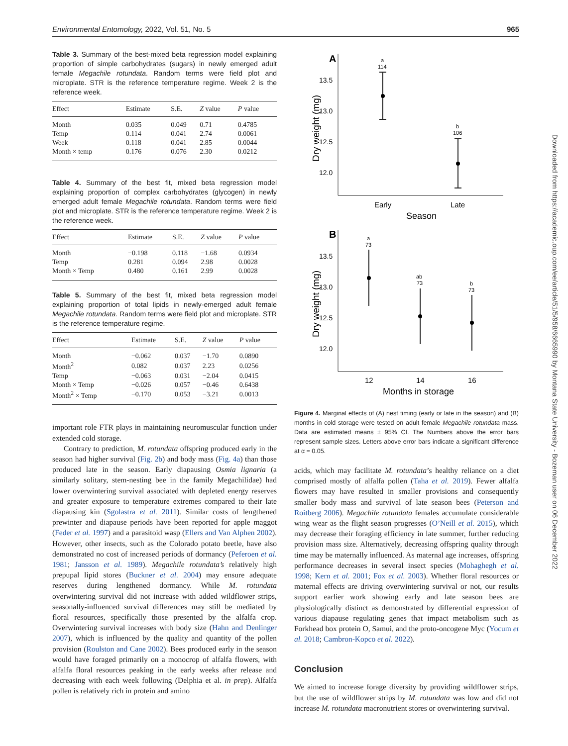Environmental Entomology, 2022, Vol. 51, No. 5 965
Table 3. Summary of the best-mixed beta regression model explaining proportion of simple carbohydrates (sugars) in newly emerged adult female Megachile rotundata. Random terms were field plot and microplate. STR is the reference temperature regime. Week 2 is the reference week.
| Effect | Estimate | S.E. | Z value | P value |
| --- | --- | --- | --- | --- |
| Month | 0.035 | 0.049 | 0.71 | 0.4785 |
| Temp | 0.114 | 0.041 | 2.74 | 0.0061 |
| Week | 0.118 | 0.041 | 2.85 | 0.0044 |
| Month × temp | 0.176 | 0.076 | 2.30 | 0.0212 |
Table 4. Summary of the best fit, mixed beta regression model explaining proportion of complex carbohydrates (glycogen) in newly emerged adult female Megachile rotundata. Random terms were field plot and microplate. STR is the reference temperature regime. Week 2 is the reference week.
| Effect | Estimate | S.E. | Z value | P value |
| --- | --- | --- | --- | --- |
| Month | −0.198 | 0.118 | −1.68 | 0.0934 |
| Temp | 0.281 | 0.094 | 2.98 | 0.0028 |
| Month × Temp | 0.480 | 0.161 | 2.99 | 0.0028 |
Table 5. Summary of the best fit, mixed beta regression model explaining proportion of total lipids in newly-emerged adult female Megachile rotundata. Random terms were field plot and microplate. STR is the reference temperature regime.
| Effect | Estimate | S.E. | Z value | P value |
| --- | --- | --- | --- | --- |
| Month | −0.062 | 0.037 | −1.70 | 0.0890 |
| Month<sup>2</sup> | 0.082 | 0.037 | 2.23 | 0.0256 |
| Temp | −0.063 | 0.031 | −2.04 | 0.0415 |
| Month × Temp | −0.026 | 0.057 | −0.46 | 0.6438 |
| Month<sup>2</sup> × Temp | −0.170 | 0.053 | −3.21 | 0.0013 |
important role FTR plays in maintaining neuromuscular function under extended cold storage.
Contrary to prediction, M. rotundata offspring produced early in the season had higher survival (Fig. 2b) and body mass (Fig. 4a) than those produced late in the season. Early diapausing Osmia lignaria (a similarly solitary, stem-nesting bee in the family Megachilidae) had lower overwintering survival associated with depleted energy reserves and greater exposure to temperature extremes compared to their late diapausing kin (Sgolastra et al. 2011). Similar costs of lengthened prewinter and diapause periods have been reported for apple maggot (Feder et al. 1997) and a parasitoid wasp (Ellers and Van Alphen 2002). However, other insects, such as the Colorado potato beetle, have also demonstrated no cost of increased periods of dormancy (Peferoen et al. 1981; Jansson et al. 1989). Megachile rotundata’s relatively high prepupal lipid stores (Buckner et al. 2004) may ensure adequate reserves during lengthened dormancy. While M. rotundata overwintering survival did not increase with added wildflower strips, seasonally-influenced survival differences may still be mediated by floral resources, specifically those presented by the alfalfa crop. Overwintering survival increases with body size (Hahn and Denlinger 2007), which is influenced by the quality and quantity of the pollen provision (Roulston and Cane 2002). Bees produced early in the season would have foraged primarily on a monocrop of alfalfa flowers, with alfalfa floral resources peaking in the early weeks after release and decreasing with each week following (Delphia et al. in prep). Alfalfa pollen is relatively rich in protein and amino
A
Dry weight (mg)
13.5
13.0
12.5
12.0
a
114
b
106
Early
Late
Season
B
Dry weight (mg)
13.5
13.0
12.5
12.0
a
73
ab
73
b
73
12
14
16
Months in storage
Figure 4. Marginal effects of (A) nest timing (early or late in the season) and (B) months in cold storage were tested on adult female Megachile rotundata mass. Data are estimated means ± 95% CI. The Numbers above the error bars represent sample sizes. Letters above error bars indicate a significant difference at α = 0.05.
acids, which may facilitate M. rotundata’s healthy reliance on a diet comprised mostly of alfalfa pollen (Taha et al. 2019). Fewer alfalfa flowers may have resulted in smaller provisions and consequently smaller body mass and survival of late season bees (Peterson and Roitberg 2006). Megachile rotundata females accumulate considerable wing wear as the flight season progresses (O’Neill et al. 2015), which may decrease their foraging efficiency in late summer, further reducing provision mass size. Alternatively, decreasing offspring quality through time may be maternally influenced. As maternal age increases, offspring performance decreases in several insect species (Mohaghegh et al. 1998; Kern et al. 2001; Fox et al. 2003). Whether floral resources or maternal effects are driving overwintering survival or not, our results support earlier work showing early and late season bees are physiologically distinct as demonstrated by differential expression of various diapause regulating genes that impact metabolism such as Forkhead box protein O, Samui, and the proto-oncogene Myc (Yocum et al. 2018; Cambron-Kopco et al. 2022).
Conclusion
We aimed to increase forage diversity by providing wildflower strips, but the use of wildflower strips by M. rotundata was low and did not increase M. rotundata macronutrient stores or overwintering survival.
Downloaded from https://academic.oup.com/ee/article/51/5/958/6665990 by Montana State University - Bozeman user on 06 December 2022